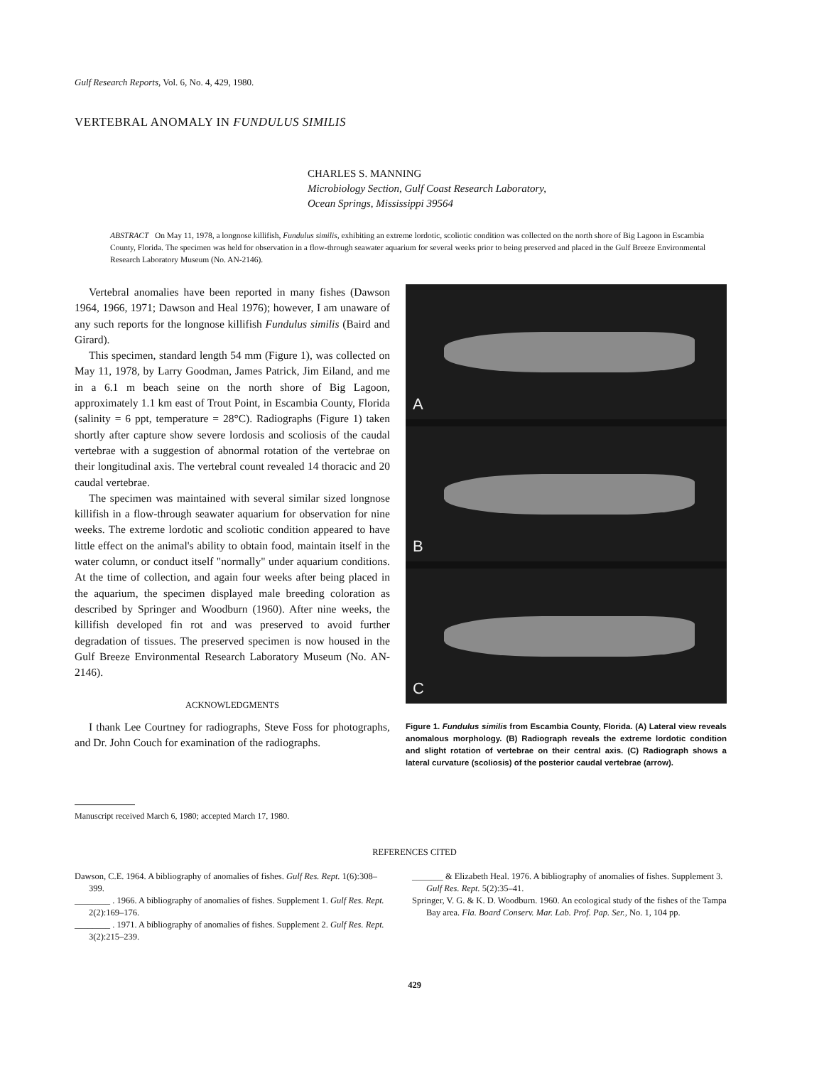Gulf Research Reports, Vol. 6, No. 4, 429, 1980.
VERTEBRAL ANOMALY IN FUNDULUS SIMILIS
CHARLES S. MANNING
Microbiology Section, Gulf Coast Research Laboratory,
Ocean Springs, Mississippi 39564
ABSTRACT On May 11, 1978, a longnose killifish, Fundulus similis, exhibiting an extreme lordotic, scoliotic condition was collected on the north shore of Big Lagoon in Escambia County, Florida. The specimen was held for observation in a flow-through seawater aquarium for several weeks prior to being preserved and placed in the Gulf Breeze Environmental Research Laboratory Museum (No. AN-2146).
Vertebral anomalies have been reported in many fishes (Dawson 1964, 1966, 1971; Dawson and Heal 1976); however, I am unaware of any such reports for the longnose killifish Fundulus similis (Baird and Girard).
This specimen, standard length 54 mm (Figure 1), was collected on May 11, 1978, by Larry Goodman, James Patrick, Jim Eiland, and me in a 6.1 m beach seine on the north shore of Big Lagoon, approximately 1.1 km east of Trout Point, in Escambia County, Florida (salinity = 6 ppt, temperature = 28°C). Radiographs (Figure 1) taken shortly after capture show severe lordosis and scoliosis of the caudal vertebrae with a suggestion of abnormal rotation of the vertebrae on their longitudinal axis. The vertebral count revealed 14 thoracic and 20 caudal vertebrae.
The specimen was maintained with several similar sized longnose killifish in a flow-through seawater aquarium for observation for nine weeks. The extreme lordotic and scoliotic condition appeared to have little effect on the animal's ability to obtain food, maintain itself in the water column, or conduct itself "normally" under aquarium conditions. At the time of collection, and again four weeks after being placed in the aquarium, the specimen displayed male breeding coloration as described by Springer and Woodburn (1960). After nine weeks, the killifish developed fin rot and was preserved to avoid further degradation of tissues. The preserved specimen is now housed in the Gulf Breeze Environmental Research Laboratory Museum (No. AN-2146).
ACKNOWLEDGMENTS
I thank Lee Courtney for radiographs, Steve Foss for photographs, and Dr. John Couch for examination of the radiographs.
A
B
C
Figure 1. Fundulus similis from Escambia County, Florida. (A) Lateral view reveals anomalous morphology. (B) Radiograph reveals the extreme lordotic condition and slight rotation of vertebrae on their central axis. (C) Radiograph shows a lateral curvature (scoliosis) of the posterior caudal vertebrae (arrow).
Manuscript received March 6, 1980; accepted March 17, 1980.
REFERENCES CITED
Dawson, C.E. 1964. A bibliography of anomalies of fishes. Gulf Res. Rept. 1(6):308–399.
________ . 1966. A bibliography of anomalies of fishes. Supplement 1. Gulf Res. Rept. 2(2):169–176.
________ . 1971. A bibliography of anomalies of fishes. Supplement 2. Gulf Res. Rept. 3(2):215–239.
_______ & Elizabeth Heal. 1976. A bibliography of anomalies of fishes. Supplement 3. Gulf Res. Rept. 5(2):35–41.
Springer, V. G. & K. D. Woodburn. 1960. An ecological study of the fishes of the Tampa Bay area. Fla. Board Conserv. Mar. Lab. Prof. Pap. Ser., No. 1, 104 pp.
429